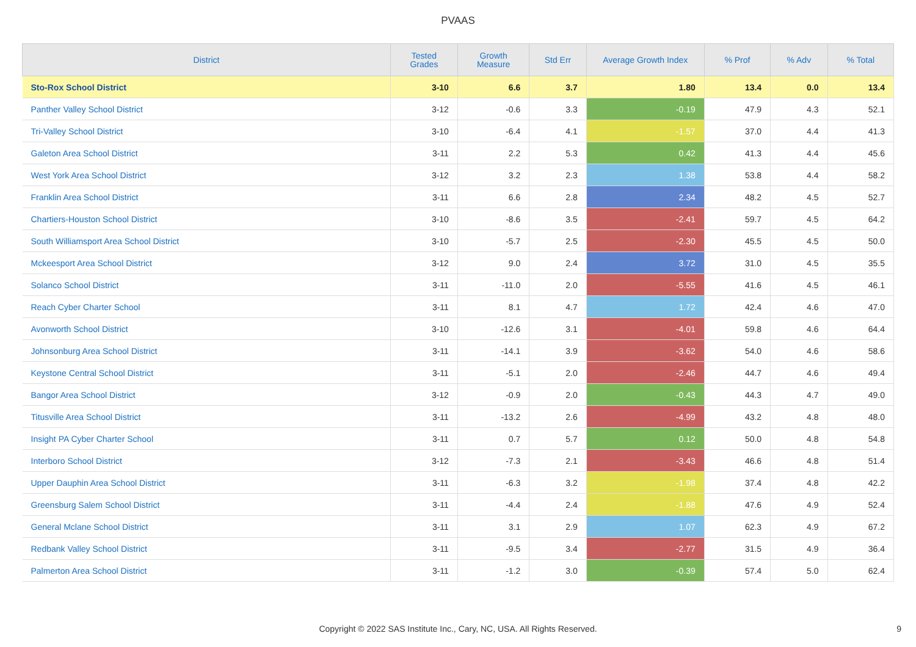PVAAS
| District | Tested Grades | Growth Measure | Std Err | Average Growth Index | % Prof | % Adv | % Total |
| --- | --- | --- | --- | --- | --- | --- | --- |
| Sto-Rox School District | 3-10 | 6.6 | 3.7 | 1.80 | 13.4 | 0.0 | 13.4 |
| Panther Valley School District | 3-12 | -0.6 | 3.3 | -0.19 | 47.9 | 4.3 | 52.1 |
| Tri-Valley School District | 3-10 | -6.4 | 4.1 | -1.57 | 37.0 | 4.4 | 41.3 |
| Galeton Area School District | 3-11 | 2.2 | 5.3 | 0.42 | 41.3 | 4.4 | 45.6 |
| West York Area School District | 3-12 | 3.2 | 2.3 | 1.38 | 53.8 | 4.4 | 58.2 |
| Franklin Area School District | 3-11 | 6.6 | 2.8 | 2.34 | 48.2 | 4.5 | 52.7 |
| Chartiers-Houston School District | 3-10 | -8.6 | 3.5 | -2.41 | 59.7 | 4.5 | 64.2 |
| South Williamsport Area School District | 3-10 | -5.7 | 2.5 | -2.30 | 45.5 | 4.5 | 50.0 |
| Mckeesport Area School District | 3-12 | 9.0 | 2.4 | 3.72 | 31.0 | 4.5 | 35.5 |
| Solanco School District | 3-11 | -11.0 | 2.0 | -5.55 | 41.6 | 4.5 | 46.1 |
| Reach Cyber Charter School | 3-11 | 8.1 | 4.7 | 1.72 | 42.4 | 4.6 | 47.0 |
| Avonworth School District | 3-10 | -12.6 | 3.1 | -4.01 | 59.8 | 4.6 | 64.4 |
| Johnsonburg Area School District | 3-11 | -14.1 | 3.9 | -3.62 | 54.0 | 4.6 | 58.6 |
| Keystone Central School District | 3-11 | -5.1 | 2.0 | -2.46 | 44.7 | 4.6 | 49.4 |
| Bangor Area School District | 3-12 | -0.9 | 2.0 | -0.43 | 44.3 | 4.7 | 49.0 |
| Titusville Area School District | 3-11 | -13.2 | 2.6 | -4.99 | 43.2 | 4.8 | 48.0 |
| Insight PA Cyber Charter School | 3-11 | 0.7 | 5.7 | 0.12 | 50.0 | 4.8 | 54.8 |
| Interboro School District | 3-12 | -7.3 | 2.1 | -3.43 | 46.6 | 4.8 | 51.4 |
| Upper Dauphin Area School District | 3-11 | -6.3 | 3.2 | -1.98 | 37.4 | 4.8 | 42.2 |
| Greensburg Salem School District | 3-11 | -4.4 | 2.4 | -1.88 | 47.6 | 4.9 | 52.4 |
| General Mclane School District | 3-11 | 3.1 | 2.9 | 1.07 | 62.3 | 4.9 | 67.2 |
| Redbank Valley School District | 3-11 | -9.5 | 3.4 | -2.77 | 31.5 | 4.9 | 36.4 |
| Palmerton Area School District | 3-11 | -1.2 | 3.0 | -0.39 | 57.4 | 5.0 | 62.4 |
Copyright © 2022 SAS Institute Inc., Cary, NC, USA. All Rights Reserved.
9